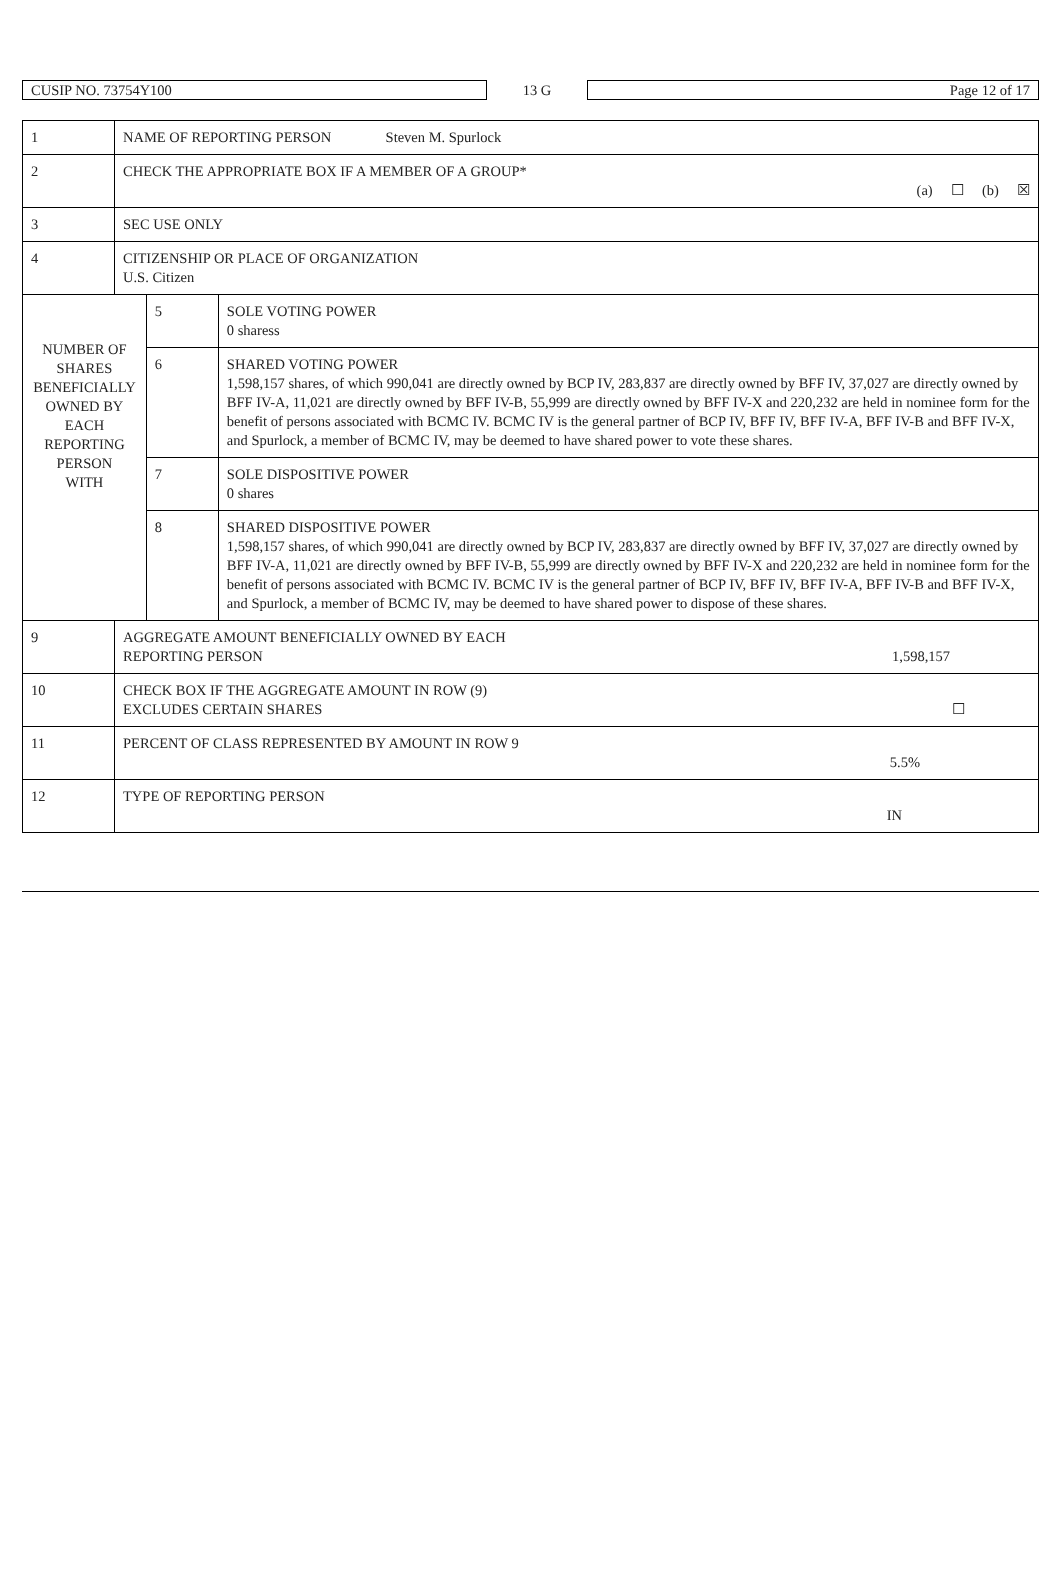CUSIP NO. 73754Y100 13 G Page 12 of 17
| 1 | NAME OF REPORTING PERSON Steven M. Spurlock | | |
| 2 | CHECK THE APPROPRIATE BOX IF A MEMBER OF A GROUP* (a) ☐ (b) ☒ | | |
| 3 | SEC USE ONLY | | |
| 4 | CITIZENSHIP OR PLACE OF ORGANIZATION U.S. Citizen | | |
| NUMBER OF SHARES BENEFICIALLY OWNED BY EACH REPORTING PERSON WITH | | 5 | SOLE VOTING POWER 0 sharess |
| | | 6 | SHARED VOTING POWER 1,598,157 shares, of which 990,041 are directly owned by BCP IV, 283,837 are directly owned by BFF IV, 37,027 are directly owned by BFF IV-A, 11,021 are directly owned by BFF IV-B, 55,999 are directly owned by BFF IV-X and 220,232 are held in nominee form for the benefit of persons associated with BCMC IV. BCMC IV is the general partner of BCP IV, BFF IV, BFF IV-A, BFF IV-B and BFF IV-X, and Spurlock, a member of BCMC IV, may be deemed to have shared power to vote these shares. |
| | | 7 | SOLE DISPOSITIVE POWER 0 shares |
| | | 8 | SHARED DISPOSITIVE POWER 1,598,157 shares, of which 990,041 are directly owned by BCP IV, 283,837 are directly owned by BFF IV, 37,027 are directly owned by BFF IV-A, 11,021 are directly owned by BFF IV-B, 55,999 are directly owned by BFF IV-X and 220,232 are held in nominee form for the benefit of persons associated with BCMC IV. BCMC IV is the general partner of BCP IV, BFF IV, BFF IV-A, BFF IV-B and BFF IV-X, and Spurlock, a member of BCMC IV, may be deemed to have shared power to dispose of these shares. |
| 9 | AGGREGATE AMOUNT BENEFICIALLY OWNED BY EACH REPORTING PERSON 1,598,157 | | |
| 10 | CHECK BOX IF THE AGGREGATE AMOUNT IN ROW (9) EXCLUDES CERTAIN SHARES ☐ | | |
| 11 | PERCENT OF CLASS REPRESENTED BY AMOUNT IN ROW 9 5.5% | | |
| 12 | TYPE OF REPORTING PERSON IN | | |